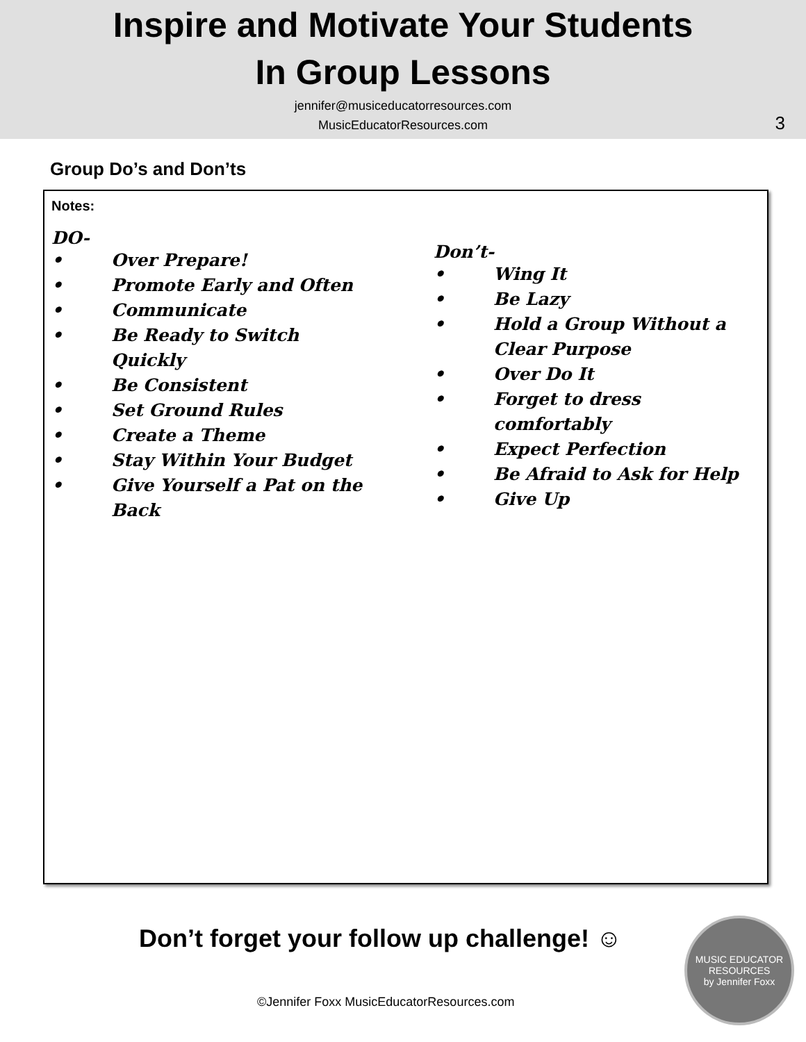Inspire and Motivate Your Students
In Group Lessons
jennifer@musiceducatorresources.com
MusicEducatorResources.com
3
Group Do’s and Don’ts
Notes:
DO-
• Over Prepare!
• Promote Early and Often
• Communicate
• Be Ready to Switch Quickly
• Be Consistent
• Set Ground Rules
• Create a Theme
• Stay Within Your Budget
• Give Yourself a Pat on the Back
Don’t-
• Wing It
• Be Lazy
• Hold a Group Without a Clear Purpose
• Over Do It
• Forget to dress comfortably
• Expect Perfection
• Be Afraid to Ask for Help
• Give Up
Don’t forget your follow up challenge! ☺
©Jennifer Foxx MusicEducatorResources.com
MUSIC EDUCATOR
RESOURCES
by Jennifer Foxx